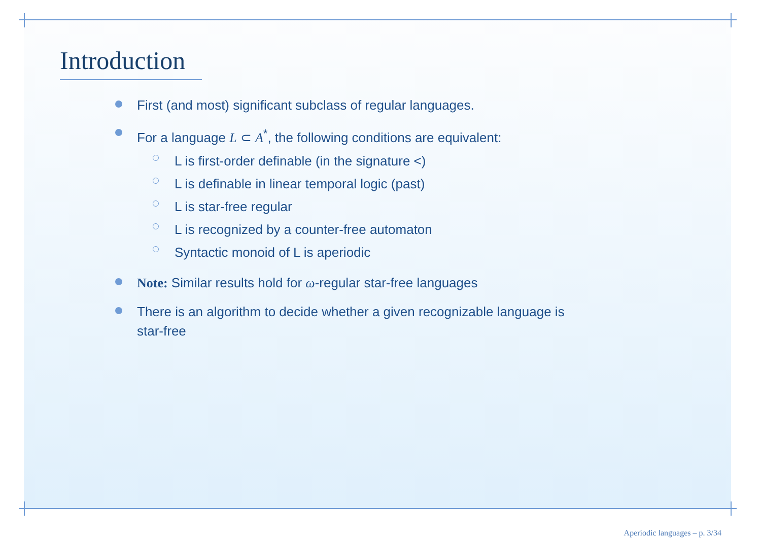Introduction
First (and most) significant subclass of regular languages.
For a language L ⊂ A<sup>*</sup>, the following conditions are equivalent:
L is first-order definable (in the signature <)
L is definable in linear temporal logic (past)
L is star-free regular
L is recognized by a counter-free automaton
Syntactic monoid of L is aperiodic
Note: Similar results hold for ω-regular star-free languages
There is an algorithm to decide whether a given recognizable language is
star-free
Aperiodic languages – p. 3/34